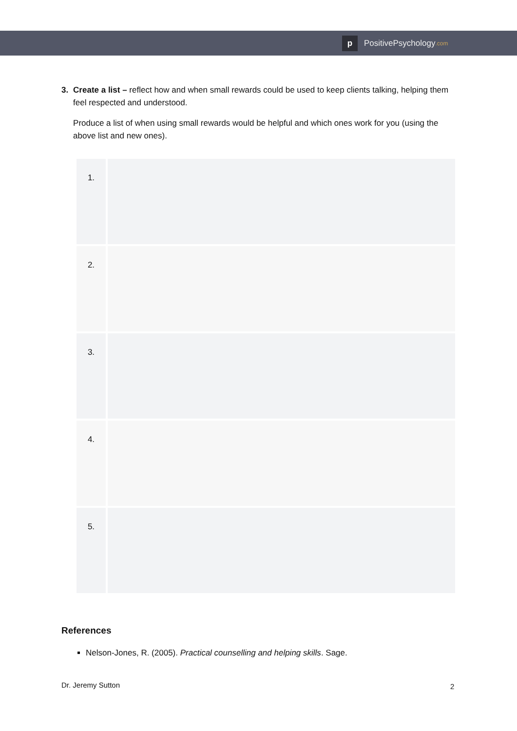p
PositivePsychology.com
3. Create a list – reflect how and when small rewards could be used to keep clients talking, helping them feel respected and understood.
Produce a list of when using small rewards would be helpful and which ones work for you (using the above list and new ones).
| 1. | |
| 2. | |
| 3. | |
| 4. | |
| 5. | |
References
Nelson-Jones, R. (2005). Practical counselling and helping skills. Sage.
Dr. Jeremy Sutton
2